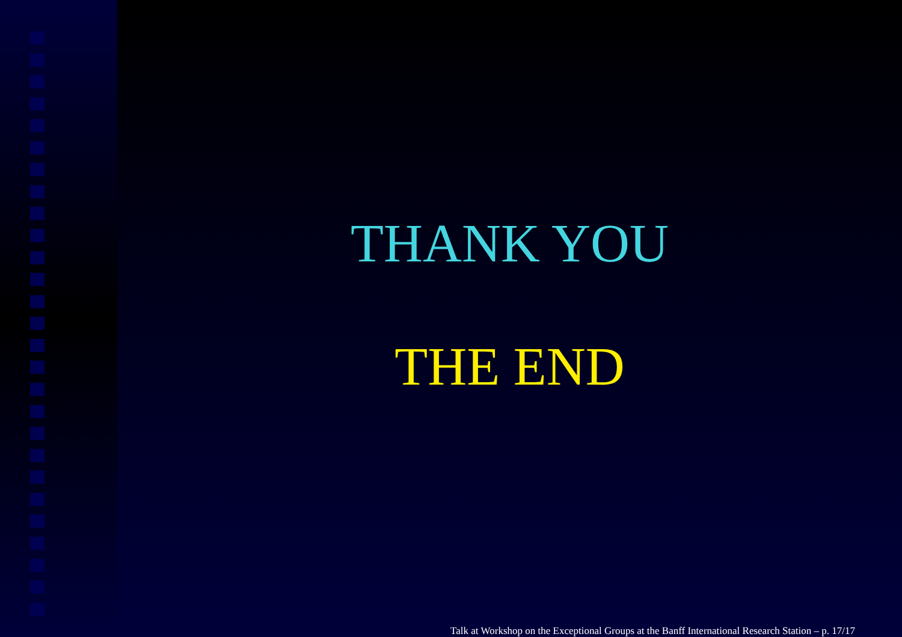THANK YOU
THE END
Talk at Workshop on the Exceptional Groups at the Banff International Research Station – p. 17/17